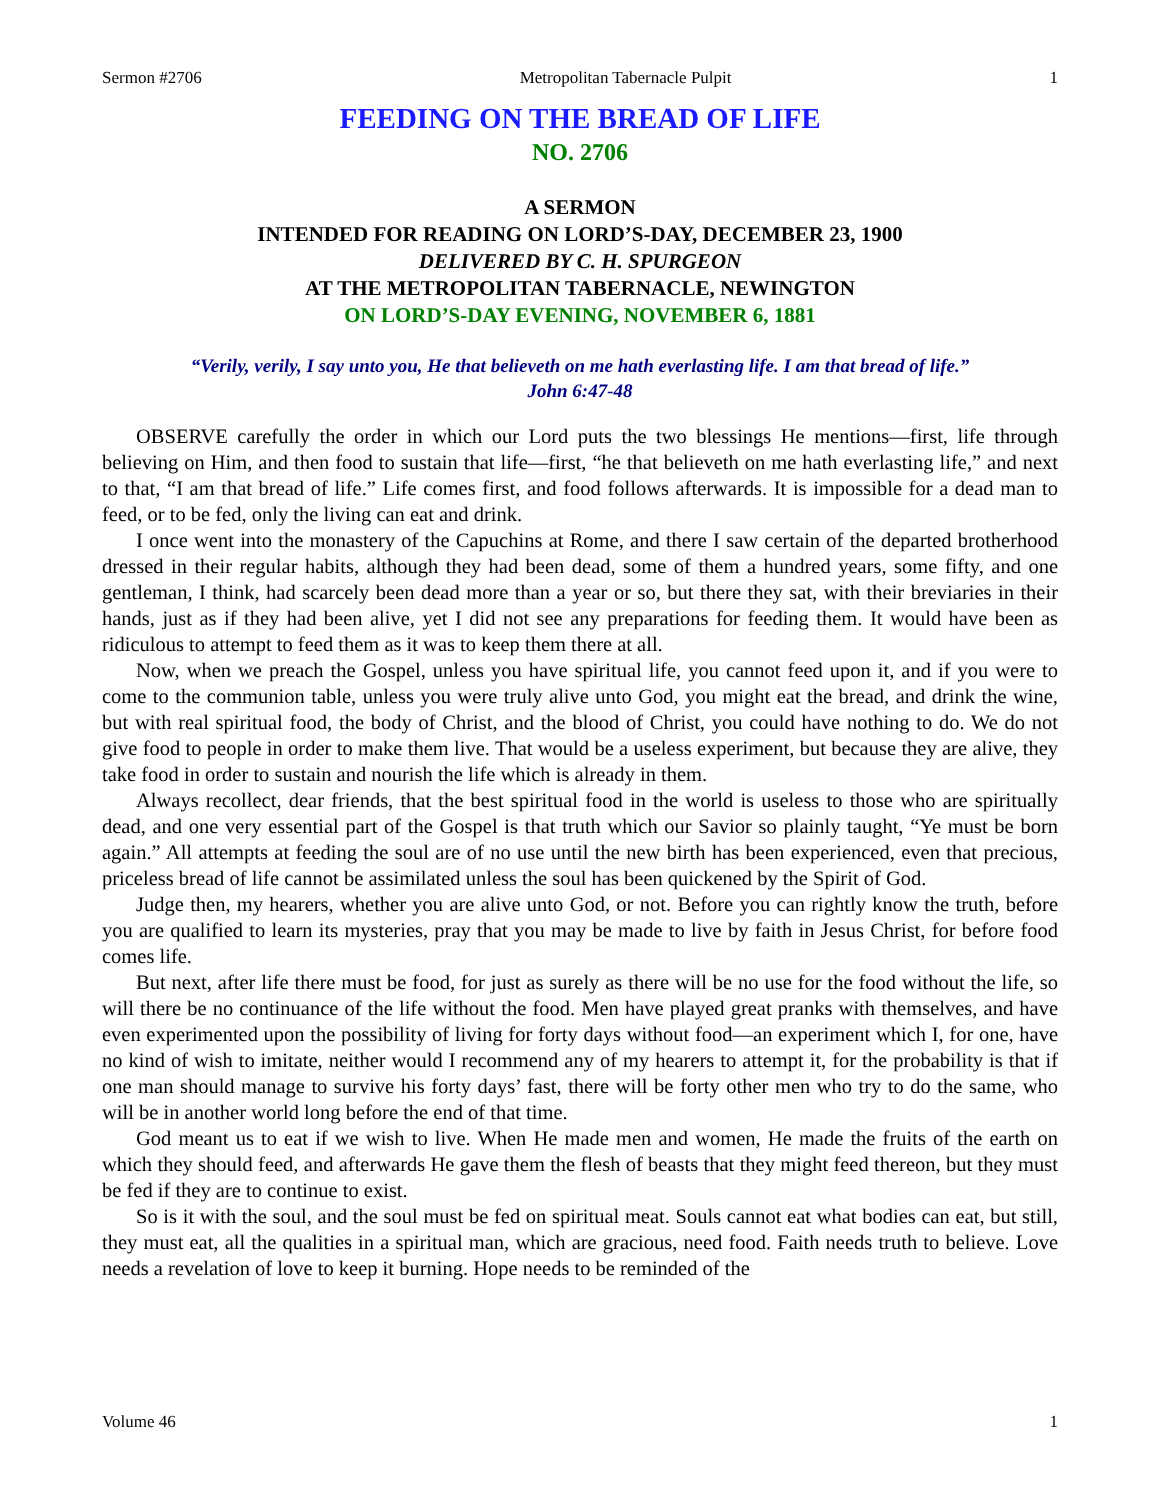Sermon #2706 Metropolitan Tabernacle Pulpit 1
FEEDING ON THE BREAD OF LIFE
NO. 2706
A SERMON
INTENDED FOR READING ON LORD’S-DAY, DECEMBER 23, 1900
DELIVERED BY C. H. SPURGEON
AT THE METROPOLITAN TABERNACLE, NEWINGTON
ON LORD’S-DAY EVENING, NOVEMBER 6, 1881
“Verily, verily, I say unto you, He that believeth on me hath everlasting life. I am that bread of life.”
John 6:47-48
OBSERVE carefully the order in which our Lord puts the two blessings He mentions—first, life through believing on Him, and then food to sustain that life—first, “he that believeth on me hath everlasting life,” and next to that, “I am that bread of life.” Life comes first, and food follows afterwards. It is impossible for a dead man to feed, or to be fed, only the living can eat and drink.
I once went into the monastery of the Capuchins at Rome, and there I saw certain of the departed brotherhood dressed in their regular habits, although they had been dead, some of them a hundred years, some fifty, and one gentleman, I think, had scarcely been dead more than a year or so, but there they sat, with their breviaries in their hands, just as if they had been alive, yet I did not see any preparations for feeding them. It would have been as ridiculous to attempt to feed them as it was to keep them there at all.
Now, when we preach the Gospel, unless you have spiritual life, you cannot feed upon it, and if you were to come to the communion table, unless you were truly alive unto God, you might eat the bread, and drink the wine, but with real spiritual food, the body of Christ, and the blood of Christ, you could have nothing to do. We do not give food to people in order to make them live. That would be a useless experiment, but because they are alive, they take food in order to sustain and nourish the life which is already in them.
Always recollect, dear friends, that the best spiritual food in the world is useless to those who are spiritually dead, and one very essential part of the Gospel is that truth which our Savior so plainly taught, “Ye must be born again.” All attempts at feeding the soul are of no use until the new birth has been experienced, even that precious, priceless bread of life cannot be assimilated unless the soul has been quickened by the Spirit of God.
Judge then, my hearers, whether you are alive unto God, or not. Before you can rightly know the truth, before you are qualified to learn its mysteries, pray that you may be made to live by faith in Jesus Christ, for before food comes life.
But next, after life there must be food, for just as surely as there will be no use for the food without the life, so will there be no continuance of the life without the food. Men have played great pranks with themselves, and have even experimented upon the possibility of living for forty days without food—an experiment which I, for one, have no kind of wish to imitate, neither would I recommend any of my hearers to attempt it, for the probability is that if one man should manage to survive his forty days’ fast, there will be forty other men who try to do the same, who will be in another world long before the end of that time.
God meant us to eat if we wish to live. When He made men and women, He made the fruits of the earth on which they should feed, and afterwards He gave them the flesh of beasts that they might feed thereon, but they must be fed if they are to continue to exist.
So is it with the soul, and the soul must be fed on spiritual meat. Souls cannot eat what bodies can eat, but still, they must eat, all the qualities in a spiritual man, which are gracious, need food. Faith needs truth to believe. Love needs a revelation of love to keep it burning. Hope needs to be reminded of the
Volume 46 1